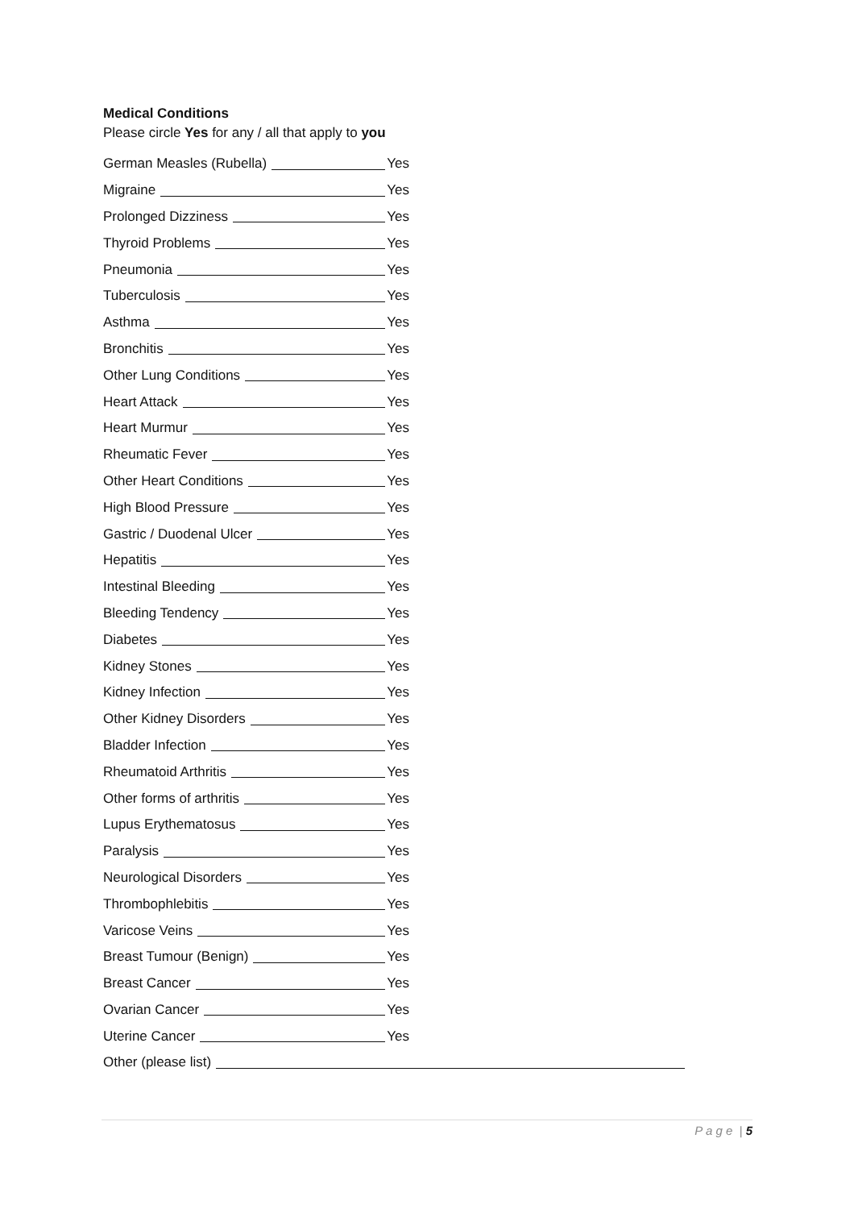Medical Conditions
Please circle Yes for any / all that apply to you
German Measles (Rubella)
Yes
Migraine
Yes
Prolonged Dizziness
Yes
Thyroid Problems
Yes
Pneumonia
Yes
Tuberculosis
Yes
Asthma
Yes
Bronchitis
Yes
Other Lung Conditions
Yes
Heart Attack
Yes
Heart Murmur
Yes
Rheumatic Fever
Yes
Other Heart Conditions
Yes
High Blood Pressure
Yes
Gastric / Duodenal Ulcer
Yes
Hepatitis
Yes
Intestinal Bleeding
Yes
Bleeding Tendency
Yes
Diabetes
Yes
Kidney Stones
Yes
Kidney Infection
Yes
Other Kidney Disorders
Yes
Bladder Infection
Yes
Rheumatoid Arthritis
Yes
Other forms of arthritis
Yes
Lupus Erythematosus
Yes
Paralysis
Yes
Neurological Disorders
Yes
Thrombophlebitis
Yes
Varicose Veins
Yes
Breast Tumour (Benign)
Yes
Breast Cancer
Yes
Ovarian Cancer
Yes
Uterine Cancer
Yes
Other (please list)
P a g e | 5